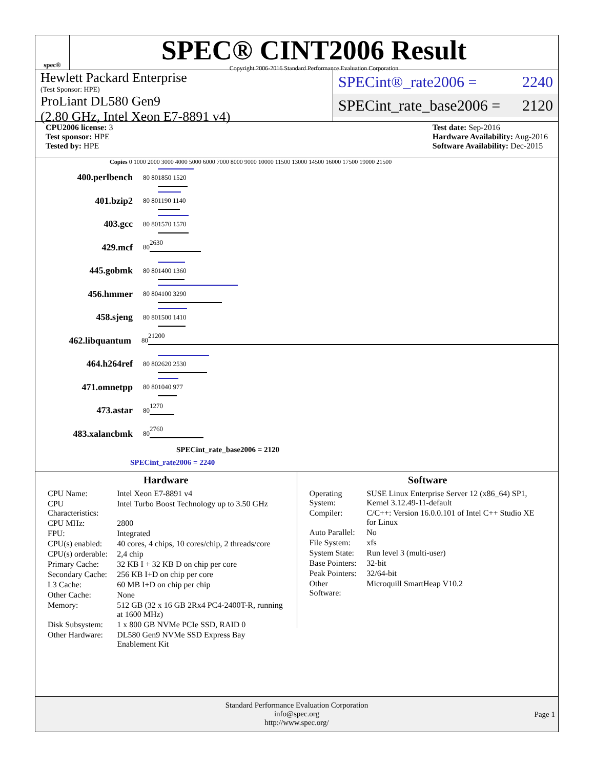spec®
SPEC® CINT2006 Result
Copyright 2006-2016 Standard Performance Evaluation Corporation
Hewlett Packard Enterprise
(Test Sponsor: HPE)
ProLiant DL580 Gen9
(2.80 GHz, Intel Xeon E7-8891 v4)
SPECint®_rate2006 = 2240
SPECint_rate_base2006 = 2120
CPU2006 license: 3
Test sponsor: HPE
Tested by: HPE
Test date: Sep-2016
Hardware Availability: Aug-2016
Software Availability: Dec-2015
Copies 0 1000 2000 3000 4000 5000 6000 7000 8000 9000 10000 11500 13000 14500 16000 17500 19000 21500
400.perlbench
80 80
1850 1520
401.bzip2
80 80
1190 1140
403.gcc
80 80
1570 1570
429.mcf
80
2630
445.gobmk
80 80
1400 1360
456.hmmer
80 80
4100 3290
458.sjeng
80 80
1500 1410
462.libquantum
80
21200
464.h264ref
80 80
2620 2530
471.omnetpp
80 80
1040 977
473.astar
80
1270
483.xalancbmk
80
2760
SPECint_rate_base2006 = 2120
SPECint_rate2006 = 2240
Hardware
| CPU Name: | Intel Xeon E7-8891 v4 |
| CPU Characteristics: | Intel Turbo Boost Technology up to 3.50 GHz |
| CPU MHz: | 2800 |
| FPU: | Integrated |
| CPU(s) enabled: | 40 cores, 4 chips, 10 cores/chip, 2 threads/core |
| CPU(s) orderable: | 2,4 chip |
| Primary Cache: | 32 KB I + 32 KB D on chip per core |
| Secondary Cache: | 256 KB I+D on chip per core |
| L3 Cache: | 60 MB I+D on chip per chip |
| Other Cache: | None |
| Memory: | 512 GB (32 x 16 GB 2Rx4 PC4-2400T-R, running at 1600 MHz) |
| Disk Subsystem: | 1 x 800 GB NVMe PCIe SSD, RAID 0 |
| Other Hardware: | DL580 Gen9 NVMe SSD Express Bay Enablement Kit |
Software
| Operating System: | SUSE Linux Enterprise Server 12 (x86_64) SP1, Kernel 3.12.49-11-default |
| Compiler: | C/C++: Version 16.0.0.101 of Intel C++ Studio XE for Linux |
| Auto Parallel: | No |
| File System: | xfs |
| System State: | Run level 3 (multi-user) |
| Base Pointers: | 32-bit |
| Peak Pointers: | 32/64-bit |
| Other Software: | Microquill SmartHeap V10.2 |
Standard Performance Evaluation Corporation
info@spec.org
http://www.spec.org/
Page 1